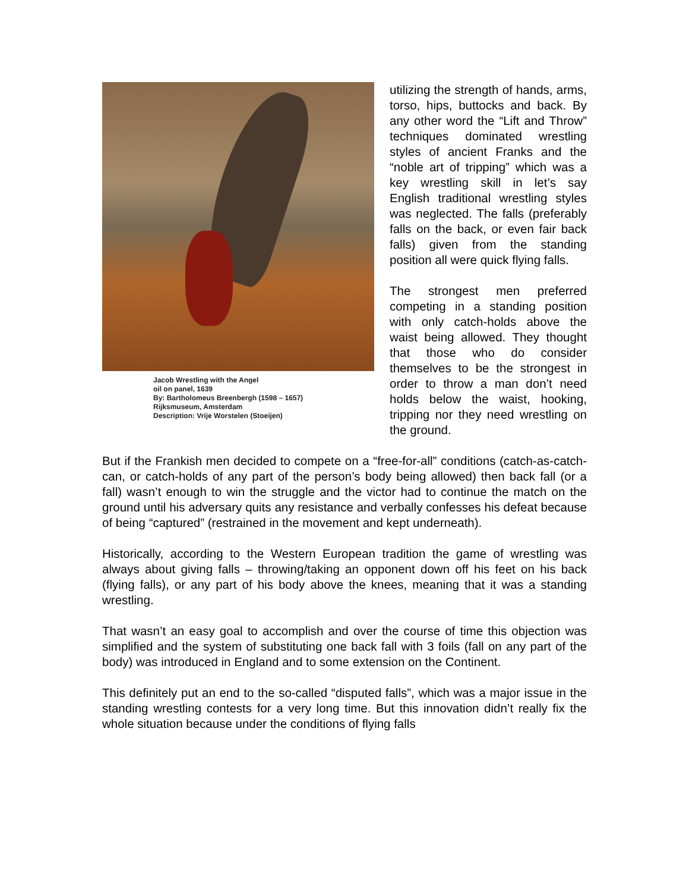Jacob Wrestling with the Angel
oil on panel, 1639
By: Bartholomeus Breenbergh (1598 – 1657)
Rijksmuseum, Amsterdam
Description: Vrije Worstelen (Stoeijen)
utilizing the strength of hands, arms, torso, hips, buttocks and back. By any other word the “Lift and Throw” techniques dominated wrestling styles of ancient Franks and the “noble art of tripping” which was a key wrestling skill in let’s say English traditional wrestling styles was neglected. The falls (preferably falls on the back, or even fair back falls) given from the standing position all were quick flying falls.
The strongest men preferred competing in a standing position with only catch-holds above the waist being allowed. They thought that those who do consider themselves to be the strongest in order to throw a man don’t need holds below the waist, hooking, tripping nor they need wrestling on the ground.
But if the Frankish men decided to compete on a “free-for-all” conditions (catch-as-catch-can, or catch-holds of any part of the person’s body being allowed) then back fall (or a fall) wasn’t enough to win the struggle and the victor had to continue the match on the ground until his adversary quits any resistance and verbally confesses his defeat because of being “captured” (restrained in the movement and kept underneath).
Historically, according to the Western European tradition the game of wrestling was always about giving falls – throwing/taking an opponent down off his feet on his back (flying falls), or any part of his body above the knees, meaning that it was a standing wrestling.
That wasn’t an easy goal to accomplish and over the course of time this objection was simplified and the system of substituting one back fall with 3 foils (fall on any part of the body) was introduced in England and to some extension on the Continent.
This definitely put an end to the so-called “disputed falls”, which was a major issue in the standing wrestling contests for a very long time. But this innovation didn’t really fix the whole situation because under the conditions of flying falls